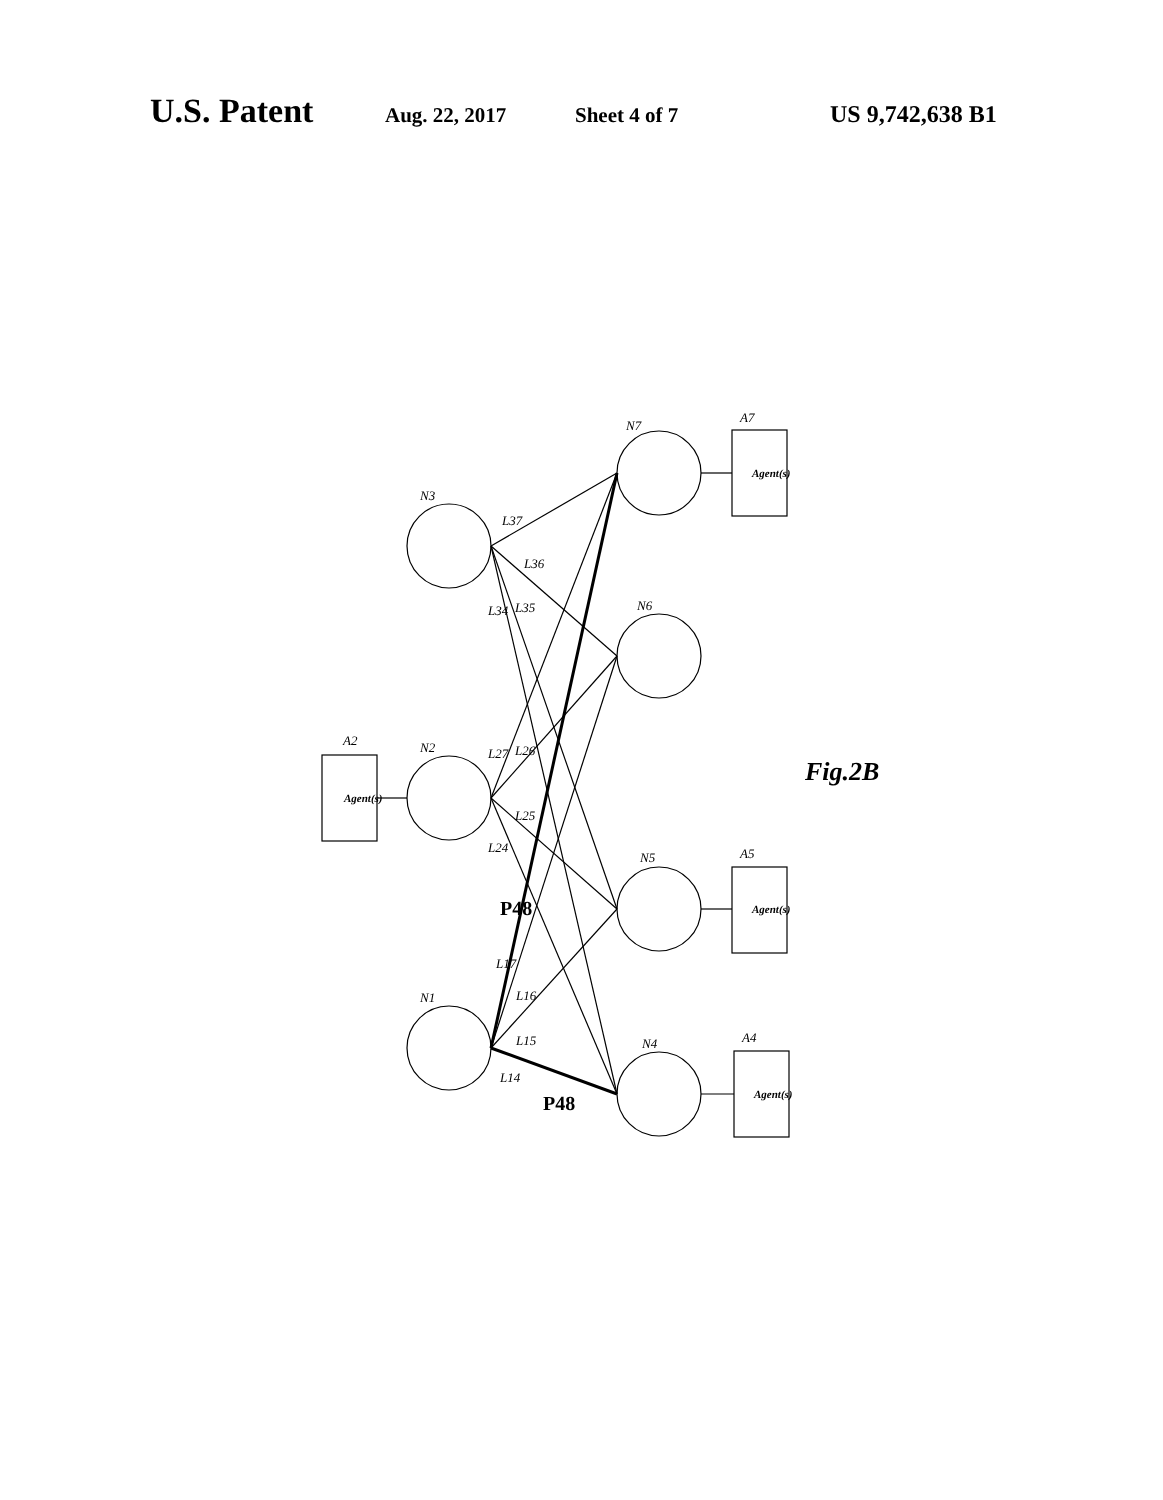U.S. Patent Aug. 22, 2017 Sheet 4 of 7 US 9,742,638 B1
N3
N2
N1
N7
N6
N5
N4
A2
A7
A5
A4
Agent(s)
Agent(s)
Agent(s)
Agent(s)
L37
L36
L34
L35
L27
L26
L25
L24
L17
L16
L15
L14
P48
P48
Fig.2B